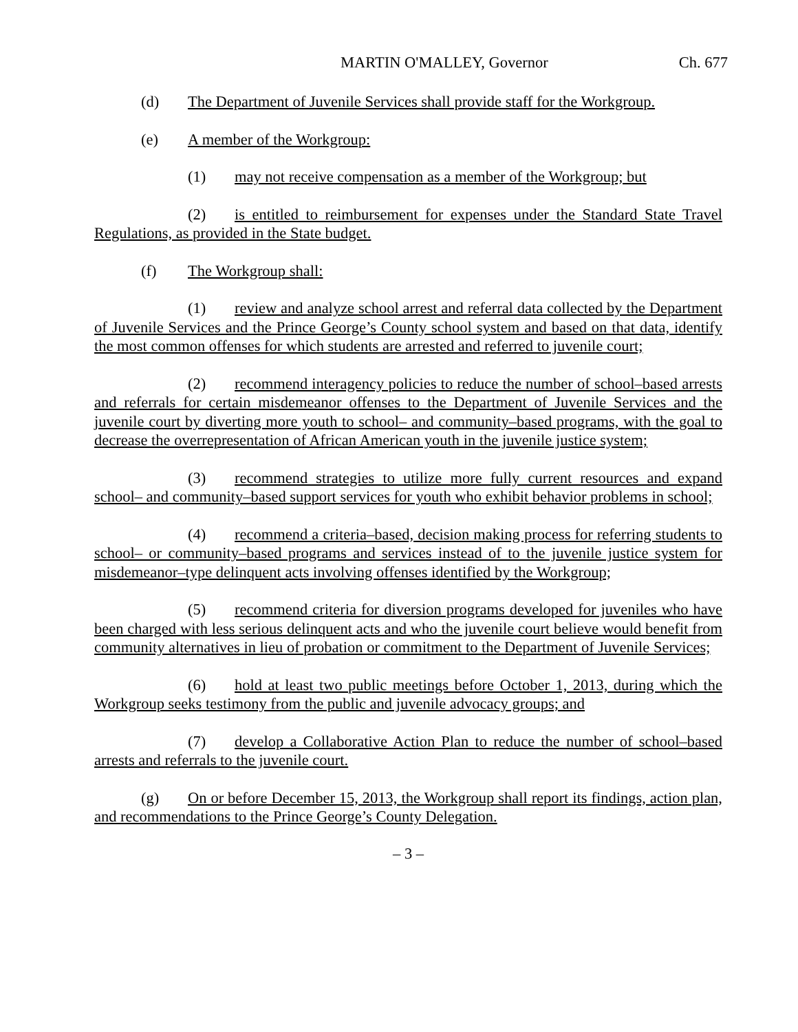MARTIN O'MALLEY, Governor Ch. 677
(d) The Department of Juvenile Services shall provide staff for the Workgroup.
(e) A member of the Workgroup:
(1) may not receive compensation as a member of the Workgroup; but
(2) is entitled to reimbursement for expenses under the Standard State Travel Regulations, as provided in the State budget.
(f) The Workgroup shall:
(1) review and analyze school arrest and referral data collected by the Department of Juvenile Services and the Prince George’s County school system and based on that data, identify the most common offenses for which students are arrested and referred to juvenile court;
(2) recommend interagency policies to reduce the number of school–based arrests and referrals for certain misdemeanor offenses to the Department of Juvenile Services and the juvenile court by diverting more youth to school– and community–based programs, with the goal to decrease the overrepresentation of African American youth in the juvenile justice system;
(3) recommend strategies to utilize more fully current resources and expand school– and community–based support services for youth who exhibit behavior problems in school;
(4) recommend a criteria–based, decision making process for referring students to school– or community–based programs and services instead of to the juvenile justice system for misdemeanor–type delinquent acts involving offenses identified by the Workgroup;
(5) recommend criteria for diversion programs developed for juveniles who have been charged with less serious delinquent acts and who the juvenile court believe would benefit from community alternatives in lieu of probation or commitment to the Department of Juvenile Services;
(6) hold at least two public meetings before October 1, 2013, during which the Workgroup seeks testimony from the public and juvenile advocacy groups; and
(7) develop a Collaborative Action Plan to reduce the number of school–based arrests and referrals to the juvenile court.
(g) On or before December 15, 2013, the Workgroup shall report its findings, action plan, and recommendations to the Prince George’s County Delegation.
– 3 –